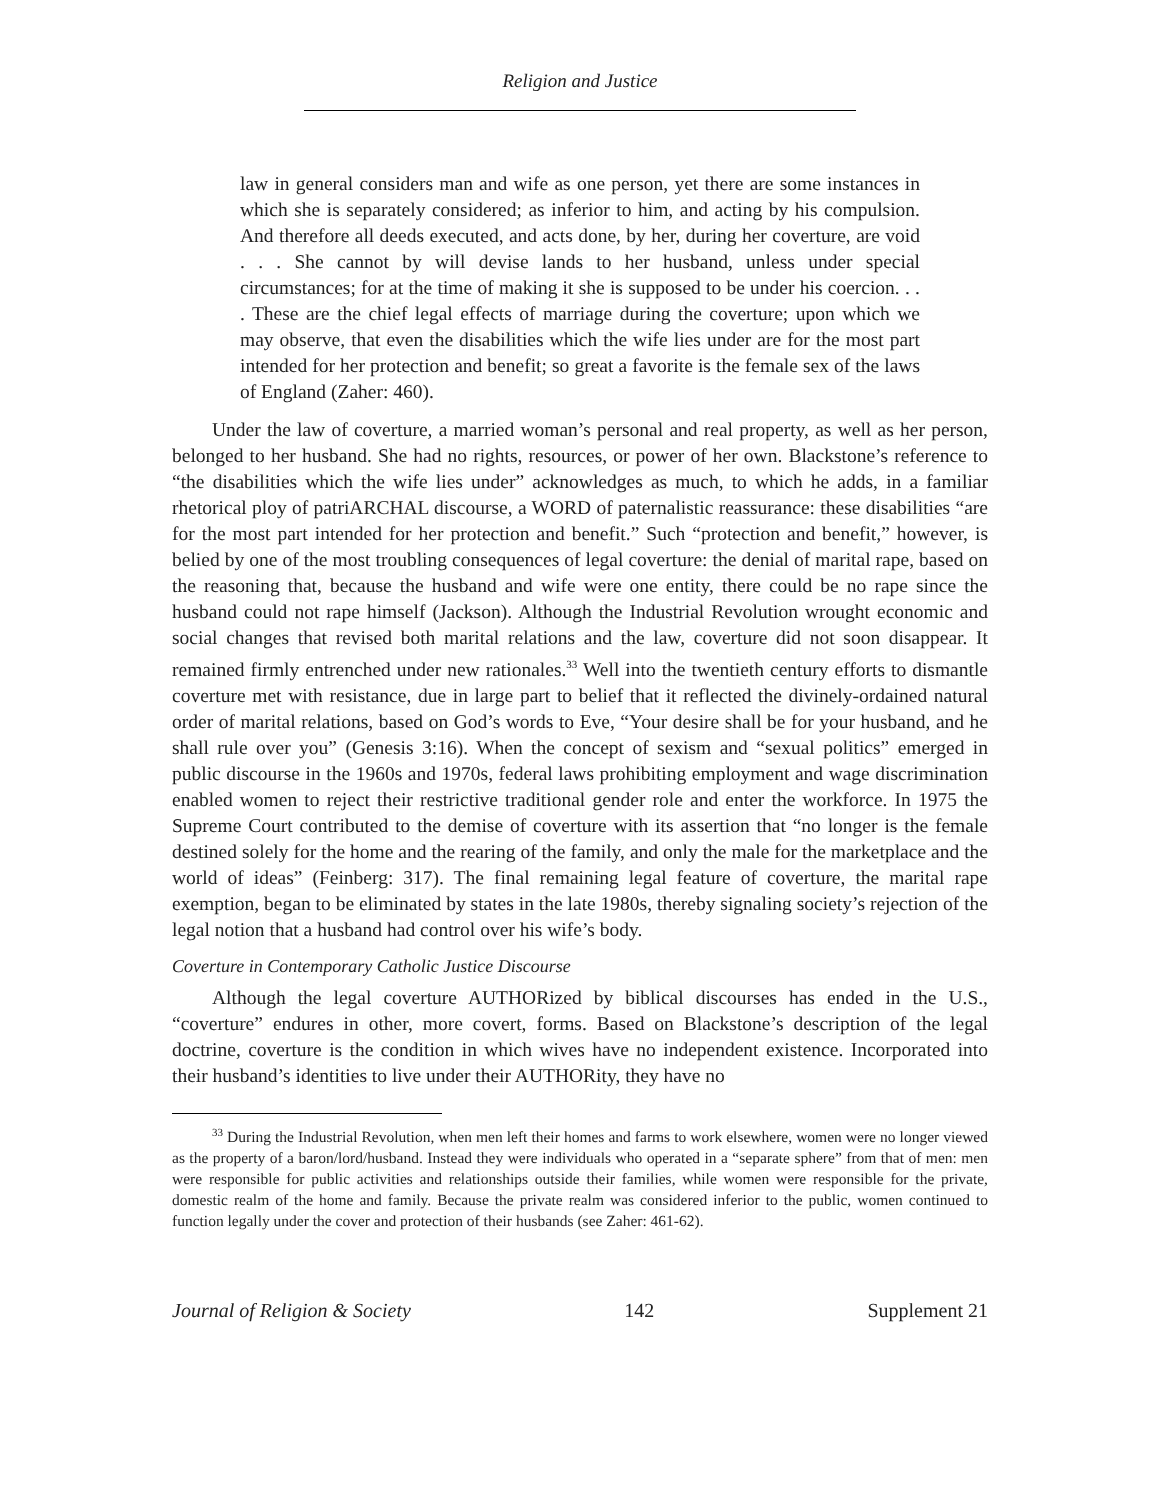Religion and Justice
law in general considers man and wife as one person, yet there are some instances in which she is separately considered; as inferior to him, and acting by his compulsion. And therefore all deeds executed, and acts done, by her, during her coverture, are void . . . She cannot by will devise lands to her husband, unless under special circumstances; for at the time of making it she is supposed to be under his coercion. . . . These are the chief legal effects of marriage during the coverture; upon which we may observe, that even the disabilities which the wife lies under are for the most part intended for her protection and benefit; so great a favorite is the female sex of the laws of England (Zaher: 460).
Under the law of coverture, a married woman’s personal and real property, as well as her person, belonged to her husband. She had no rights, resources, or power of her own. Blackstone’s reference to “the disabilities which the wife lies under” acknowledges as much, to which he adds, in a familiar rhetorical ploy of patriARCHAL discourse, a WORD of paternalistic reassurance: these disabilities “are for the most part intended for her protection and benefit.” Such “protection and benefit,” however, is belied by one of the most troubling consequences of legal coverture: the denial of marital rape, based on the reasoning that, because the husband and wife were one entity, there could be no rape since the husband could not rape himself (Jackson). Although the Industrial Revolution wrought economic and social changes that revised both marital relations and the law, coverture did not soon disappear. It remained firmly entrenched under new rationales.<sup>33</sup> Well into the twentieth century efforts to dismantle coverture met with resistance, due in large part to belief that it reflected the divinely-ordained natural order of marital relations, based on God’s words to Eve, “Your desire shall be for your husband, and he shall rule over you” (Genesis 3:16). When the concept of sexism and “sexual politics” emerged in public discourse in the 1960s and 1970s, federal laws prohibiting employment and wage discrimination enabled women to reject their restrictive traditional gender role and enter the workforce. In 1975 the Supreme Court contributed to the demise of coverture with its assertion that “no longer is the female destined solely for the home and the rearing of the family, and only the male for the marketplace and the world of ideas” (Feinberg: 317). The final remaining legal feature of coverture, the marital rape exemption, began to be eliminated by states in the late 1980s, thereby signaling society’s rejection of the legal notion that a husband had control over his wife’s body.
Coverture in Contemporary Catholic Justice Discourse
Although the legal coverture AUTHORized by biblical discourses has ended in the U.S., “coverture” endures in other, more covert, forms. Based on Blackstone’s description of the legal doctrine, coverture is the condition in which wives have no independent existence. Incorporated into their husband’s identities to live under their AUTHORity, they have no
<sup>33</sup> During the Industrial Revolution, when men left their homes and farms to work elsewhere, women were no longer viewed as the property of a baron/lord/husband. Instead they were individuals who operated in a “separate sphere” from that of men: men were responsible for public activities and relationships outside their families, while women were responsible for the private, domestic realm of the home and family. Because the private realm was considered inferior to the public, women continued to function legally under the cover and protection of their husbands (see Zaher: 461-62).
Journal of Religion & Society 142 Supplement 21